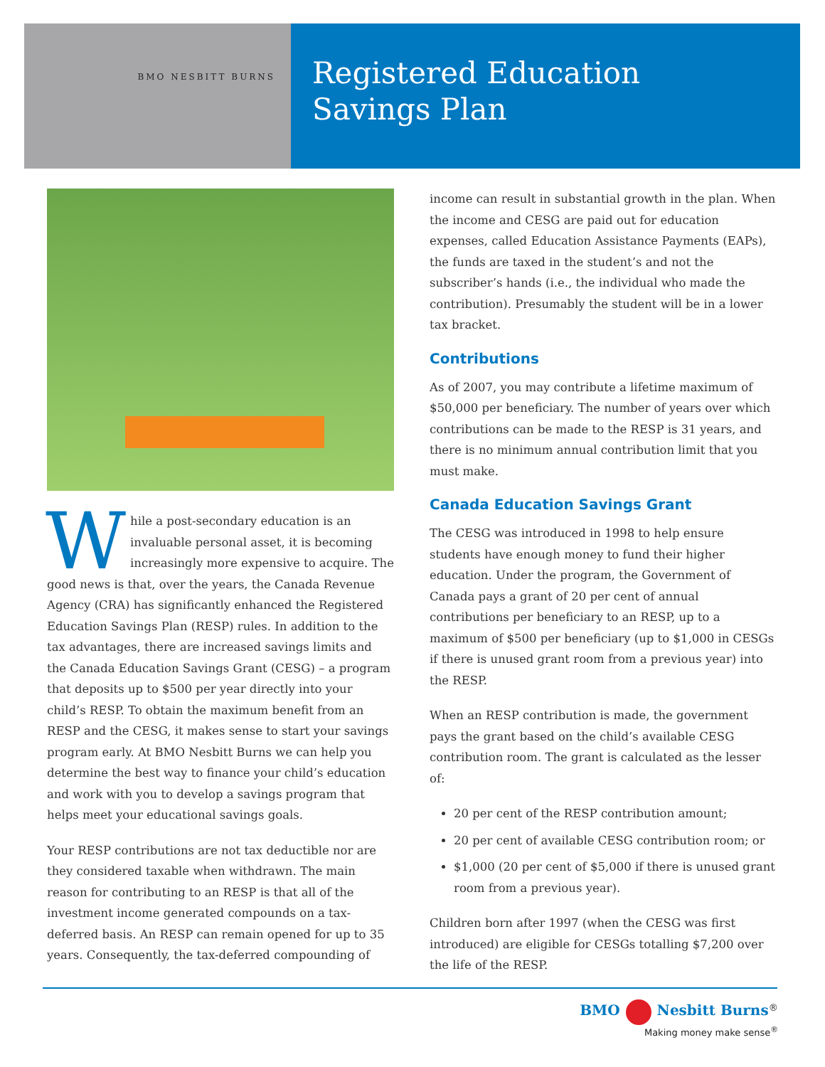BMO NESBITT BURNS
Registered Education
Savings Plan
While a post-secondary education is an invaluable personal asset, it is becoming increasingly more expensive to acquire. The good news is that, over the years, the Canada Revenue Agency (CRA) has significantly enhanced the Registered Education Savings Plan (RESP) rules. In addition to the tax advantages, there are increased savings limits and the Canada Education Savings Grant (CESG) – a program that deposits up to $500 per year directly into your child’s RESP. To obtain the maximum benefit from an RESP and the CESG, it makes sense to start your savings program early. At BMO Nesbitt Burns we can help you determine the best way to finance your child’s education and work with you to develop a savings program that helps meet your educational savings goals.
Your RESP contributions are not tax deductible nor are they considered taxable when withdrawn. The main reason for contributing to an RESP is that all of the investment income generated compounds on a tax-deferred basis. An RESP can remain opened for up to 35 years. Consequently, the tax-deferred compounding of
income can result in substantial growth in the plan. When the income and CESG are paid out for education expenses, called Education Assistance Payments (EAPs), the funds are taxed in the student’s and not the subscriber’s hands (i.e., the individual who made the contribution). Presumably the student will be in a lower tax bracket.
Contributions
As of 2007, you may contribute a lifetime maximum of $50,000 per beneficiary. The number of years over which contributions can be made to the RESP is 31 years, and there is no minimum annual contribution limit that you must make.
Canada Education Savings Grant
The CESG was introduced in 1998 to help ensure students have enough money to fund their higher education. Under the program, the Government of Canada pays a grant of 20 per cent of annual contributions per beneficiary to an RESP, up to a maximum of $500 per beneficiary (up to $1,000 in CESGs if there is unused grant room from a previous year) into the RESP.
When an RESP contribution is made, the government pays the grant based on the child’s available CESG contribution room. The grant is calculated as the lesser of:
20 per cent of the RESP contribution amount;
20 per cent of available CESG contribution room; or
$1,000 (20 per cent of $5,000 if there is unused grant room from a previous year).
Children born after 1997 (when the CESG was first introduced) are eligible for CESGs totalling $7,200 over the life of the RESP.
BMO Nesbitt Burns<sup>®</sup>
Making money make sense<sup>®</sup>